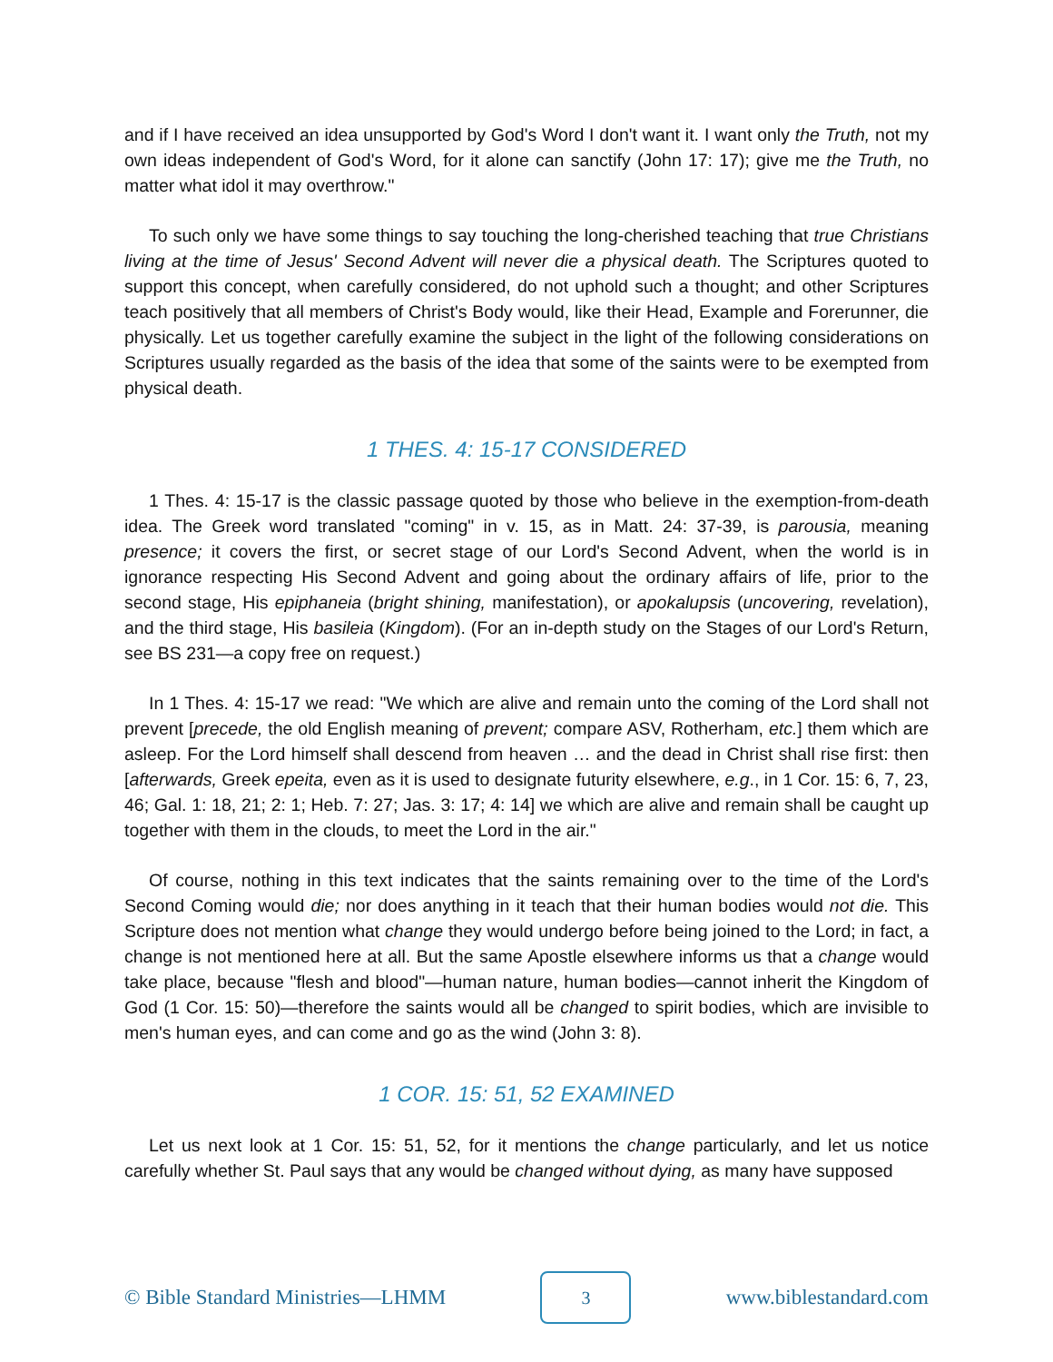and if I have received an idea unsupported by God's Word I don't want it. I want only the Truth, not my own ideas independent of God's Word, for it alone can sanctify (John 17: 17); give me the Truth, no matter what idol it may overthrow."
To such only we have some things to say touching the long-cherished teaching that true Christians living at the time of Jesus' Second Advent will never die a physical death. The Scriptures quoted to support this concept, when carefully considered, do not uphold such a thought; and other Scriptures teach positively that all members of Christ's Body would, like their Head, Example and Forerunner, die physically. Let us together carefully examine the subject in the light of the following considerations on Scriptures usually regarded as the basis of the idea that some of the saints were to be exempted from physical death.
1 THES. 4: 15-17 CONSIDERED
1 Thes. 4: 15-17 is the classic passage quoted by those who believe in the exemption-from-death idea. The Greek word translated "coming" in v. 15, as in Matt. 24: 37-39, is parousia, meaning presence; it covers the first, or secret stage of our Lord's Second Advent, when the world is in ignorance respecting His Second Advent and going about the ordinary affairs of life, prior to the second stage, His epiphaneia (bright shining, manifestation), or apokalupsis (uncovering, revelation), and the third stage, His basileia (Kingdom). (For an in-depth study on the Stages of our Lord's Return, see BS 231—a copy free on request.)
In 1 Thes. 4: 15-17 we read: "We which are alive and remain unto the coming of the Lord shall not prevent [precede, the old English meaning of prevent; compare ASV, Rotherham, etc.] them which are asleep. For the Lord himself shall descend from heaven … and the dead in Christ shall rise first: then [afterwards, Greek epeita, even as it is used to designate futurity elsewhere, e.g., in 1 Cor. 15: 6, 7, 23, 46; Gal. 1: 18, 21; 2: 1; Heb. 7: 27; Jas. 3: 17; 4: 14] we which are alive and remain shall be caught up together with them in the clouds, to meet the Lord in the air."
Of course, nothing in this text indicates that the saints remaining over to the time of the Lord's Second Coming would die; nor does anything in it teach that their human bodies would not die. This Scripture does not mention what change they would undergo before being joined to the Lord; in fact, a change is not mentioned here at all. But the same Apostle elsewhere informs us that a change would take place, because "flesh and blood"—human nature, human bodies—cannot inherit the Kingdom of God (1 Cor. 15: 50)—therefore the saints would all be changed to spirit bodies, which are invisible to men's human eyes, and can come and go as the wind (John 3: 8).
1 COR. 15: 51, 52 EXAMINED
Let us next look at 1 Cor. 15: 51, 52, for it mentions the change particularly, and let us notice carefully whether St. Paul says that any would be changed without dying, as many have supposed
© Bible Standard Ministries—LHMM 3 www.biblestandard.com